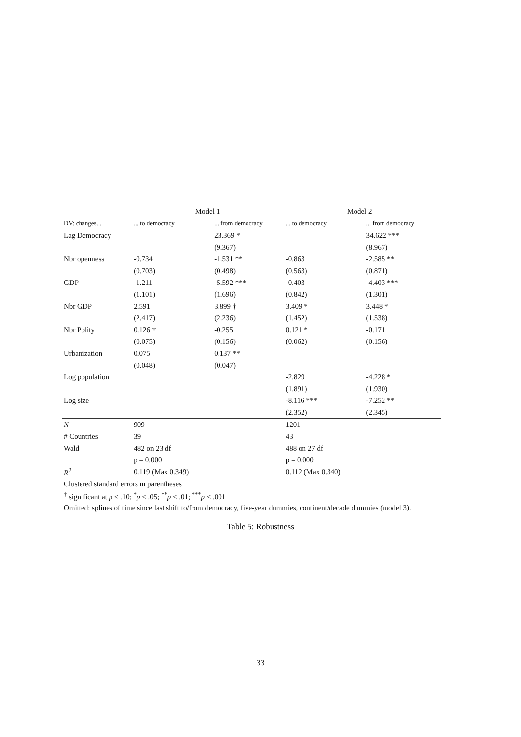| | Model 1 | | Model 2 | | |
| --- | --- | --- | --- | --- | --- |
| DV: changes... | ... to democracy | ... from democracy | ... to democracy | ... from democracy | |
| Lag Democracy | | 23.369 * | | 34.622 *** | |
| | | (9.367) | | (8.967) | |
| Nbr openness | -0.734 | -1.531 ** | -0.863 | -2.585 ** | |
| | (0.703) | (0.498) | (0.563) | (0.871) | |
| GDP | -1.211 | -5.592 *** | -0.403 | -4.403 *** | |
| | (1.101) | (1.696) | (0.842) | (1.301) | |
| Nbr GDP | 2.591 | 3.899 † | 3.409 * | 3.448 * | |
| | (2.417) | (2.236) | (1.452) | (1.538) | |
| Nbr Polity | 0.126 † | -0.255 | 0.121 * | -0.171 | |
| | (0.075) | (0.156) | (0.062) | (0.156) | |
| Urbanization | 0.075 | 0.137 ** | | | |
| | (0.048) | (0.047) | | | |
| Log population | | | -2.829 | -4.228 * | |
| | | | (1.891) | (1.930) | |
| Log size | | | -8.116 *** | -7.252 ** | |
| | | | (2.352) | (2.345) | |
| N | 909 | | 1201 | | |
| # Countries | 39 | | 43 | | |
| Wald | 482 on 23 df | | 488 on 27 df | | |
| | p = 0.000 | | p = 0.000 | | |
| R<sup>2</sup> | 0.119 (Max 0.349) | | 0.112 (Max 0.340) | | |
| Clustered standard errors in parentheses | | | | | |
| <sup>†</sup> significant at p < .10; <sup>*</sup> p < .05; <sup>**</sup> p < .01; <sup>***</sup> p < .001 | | | | | |
| Omitted: splines of time since last shift to/from democracy, five-year dummies, continent/decade dummies (model 3). | | | | | |
Table 5: Robustness
33